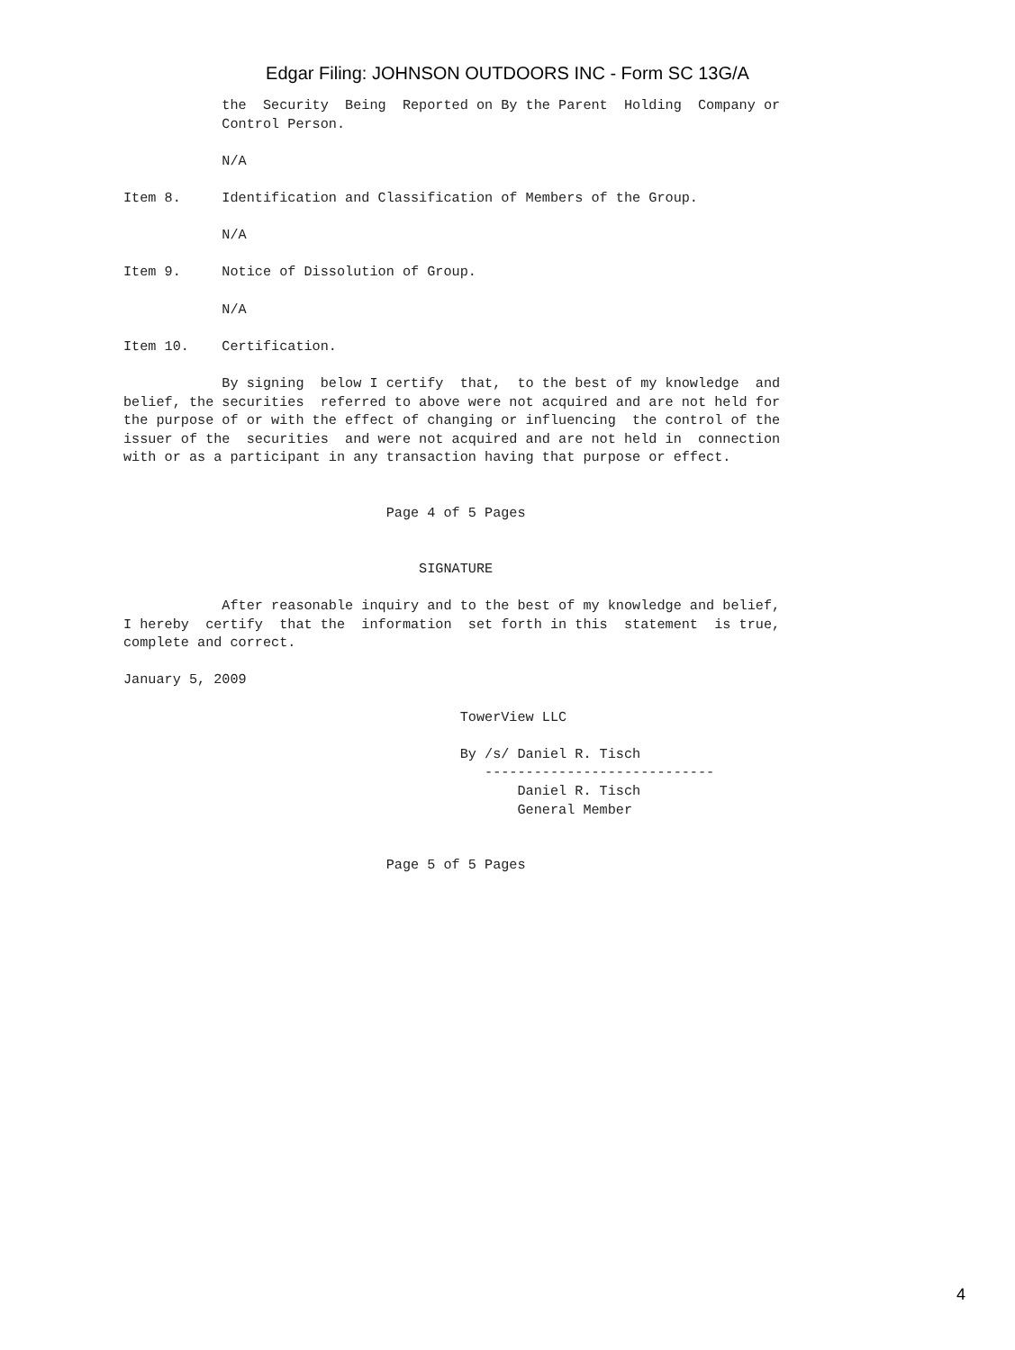Edgar Filing: JOHNSON OUTDOORS INC - Form SC 13G/A
            the  Security  Being  Reported on By the Parent  Holding  Company or
            Control Person.

            N/A

Item 8.     Identification and Classification of Members of the Group.

            N/A

Item 9.     Notice of Dissolution of Group.

            N/A

Item 10.    Certification.

            By signing  below I certify  that,  to the best of my knowledge  and
belief, the securities  referred to above were not acquired and are not held for
the purpose of or with the effect of changing or influencing  the control of the
issuer of the  securities  and were not acquired and are not held in  connection
with or as a participant in any transaction having that purpose or effect.


                                Page 4 of 5 Pages


                                    SIGNATURE

            After reasonable inquiry and to the best of my knowledge and belief,
I hereby  certify  that the  information  set forth in this  statement  is true,
complete and correct.

January 5, 2009

                                         TowerView LLC

                                         By /s/ Daniel R. Tisch
                                            ----------------------------
                                                Daniel R. Tisch
                                                General Member


                                Page 5 of 5 Pages
4